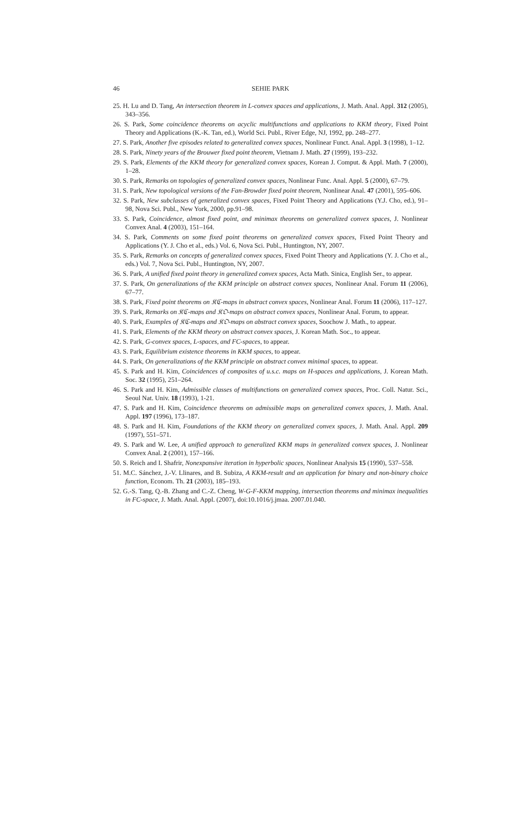46 SEHIE PARK
25. H. Lu and D. Tang, An intersection theorem in L-convex spaces and applications, J. Math. Anal. Appl. 312 (2005), 343–356.
26. S. Park, Some coincidence theorems on acyclic multifunctions and applications to KKM theory, Fixed Point Theory and Applications (K.-K. Tan, ed.), World Sci. Publ., River Edge, NJ, 1992, pp. 248–277.
27. S. Park, Another five episodes related to generalized convex spaces, Nonlinear Funct. Anal. Appl. 3 (1998), 1–12.
28. S. Park, Ninety years of the Brouwer fixed point theorem, Vietnam J. Math. 27 (1999), 193–232.
29. S. Park, Elements of the KKM theory for generalized convex spaces, Korean J. Comput. & Appl. Math. 7 (2000), 1–28.
30. S. Park, Remarks on topologies of generalized convex spaces, Nonlinear Func. Anal. Appl. 5 (2000), 67–79.
31. S. Park, New topological versions of the Fan-Browder fixed point theorem, Nonlinear Anal. 47 (2001), 595–606.
32. S. Park, New subclasses of generalized convex spaces, Fixed Point Theory and Applications (Y.J. Cho, ed.), 91–98, Nova Sci. Publ., New York, 2000, pp.91–98.
33. S. Park, Coincidence, almost fixed point, and minimax theorems on generalized convex spaces, J. Nonlinear Convex Anal. 4 (2003), 151–164.
34. S. Park, Comments on some fixed point theorems on generalized convex spaces, Fixed Point Theory and Applications (Y. J. Cho et al., eds.) Vol. 6, Nova Sci. Publ., Huntington, NY, 2007.
35. S. Park, Remarks on concepts of generalized convex spaces, Fixed Point Theory and Applications (Y. J. Cho et al., eds.) Vol. 7, Nova Sci. Publ., Huntington, NY, 2007.
36. S. Park, A unified fixed point theory in generalized convex spaces, Acta Math. Sinica, English Ser., to appear.
37. S. Park, On generalizations of the KKM principle on abstract convex spaces, Nonlinear Anal. Forum 11 (2006), 67–77.
38. S. Park, Fixed point theorems on 𝔎ℭ-maps in abstract convex spaces, Nonlinear Anal. Forum 11 (2006), 117–127.
39. S. Park, Remarks on 𝔎ℭ-maps and 𝔎𝔒-maps on abstract convex spaces, Nonlinear Anal. Forum, to appear.
40. S. Park, Examples of 𝔎ℭ-maps and 𝔎𝔒-maps on abstract convex spaces, Soochow J. Math., to appear.
41. S. Park, Elements of the KKM theory on abstract convex spaces, J. Korean Math. Soc., to appear.
42. S. Park, G-convex spaces, L-spaces, and FC-spaces, to appear.
43. S. Park, Equilibrium existence theorems in KKM spaces, to appear.
44. S. Park, On generalizations of the KKM principle on abstract convex minimal spaces, to appear.
45. S. Park and H. Kim, Coincidences of composites of u.s.c. maps on H-spaces and applications, J. Korean Math. Soc. 32 (1995), 251–264.
46. S. Park and H. Kim, Admissible classes of multifunctions on generalized convex spaces, Proc. Coll. Natur. Sci., Seoul Nat. Univ. 18 (1993), 1-21.
47. S. Park and H. Kim, Coincidence theorems on admissible maps on generalized convex spaces, J. Math. Anal. Appl. 197 (1996), 173–187.
48. S. Park and H. Kim, Foundations of the KKM theory on generalized convex spaces, J. Math. Anal. Appl. 209 (1997), 551–571.
49. S. Park and W. Lee, A unified approach to generalized KKM maps in generalized convex spaces, J. Nonlinear Convex Anal. 2 (2001), 157–166.
50. S. Reich and I. Shafrir, Nonexpansive iteration in hyperbolic spaces, Nonlinear Analysis 15 (1990), 537–558.
51. M.C. Sánchez, J.-V. Llinares, and B. Subiza, A KKM-result and an application for binary and non-binary choice function, Econom. Th. 21 (2003), 185–193.
52. G.-S. Tang, Q.-B. Zhang and C.-Z. Cheng, W-G-F-KKM mapping, intersection theorems and minimax inequalities in FC-space, J. Math. Anal. Appl. (2007), doi:10.1016/j.jmaa. 2007.01.040.